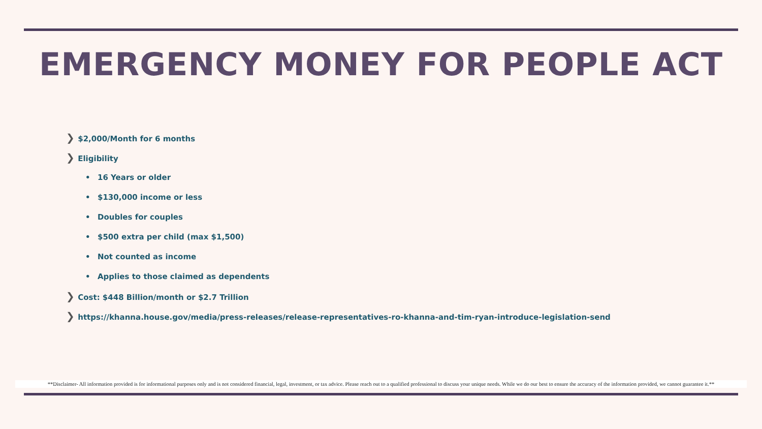EMERGENCY MONEY FOR PEOPLE ACT
❯ $2,000/Month for 6 months
❯ Eligibility
• 16 Years or older
• $130,000 income or less
• Doubles for couples
• $500 extra per child (max $1,500)
• Not counted as income
• Applies to those claimed as dependents
❯ Cost: $448 Billion/month or $2.7 Trillion
❯ https://khanna.house.gov/media/press-releases/release-representatives-ro-khanna-and-tim-ryan-introduce-legislation-send
**Disclaimer- All information provided is for informational purposes only and is not considered financial, legal, investment, or tax advice. Please reach out to a qualified professional to discuss your unique needs. While we do our best to ensure the accuracy of the information provided, we cannot guarantee it.**